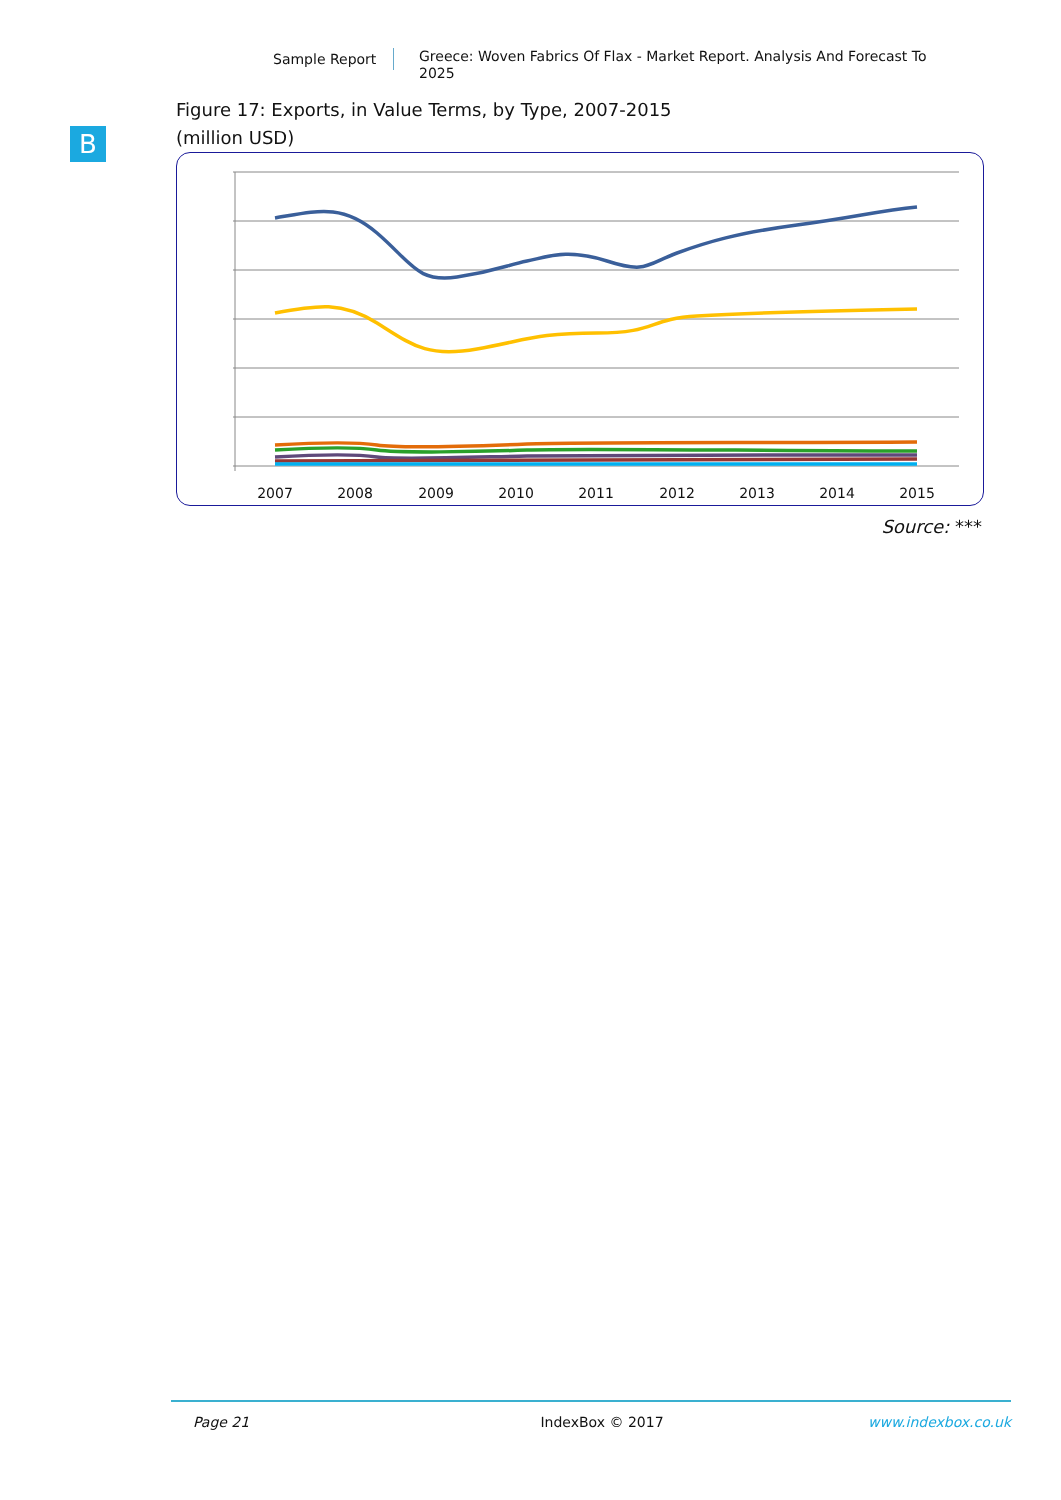Sample Report
Greece: Woven Fabrics Of Flax - Market Report. Analysis And Forecast To 2025
B
Figure 17: Exports, in Value Terms, by Type, 2007-2015
(million USD)
2007
2008
2009
2010
2011
2012
2013
2014
2015
Source: ***
Page 21 IndexBox © 2017 www.indexbox.co.uk